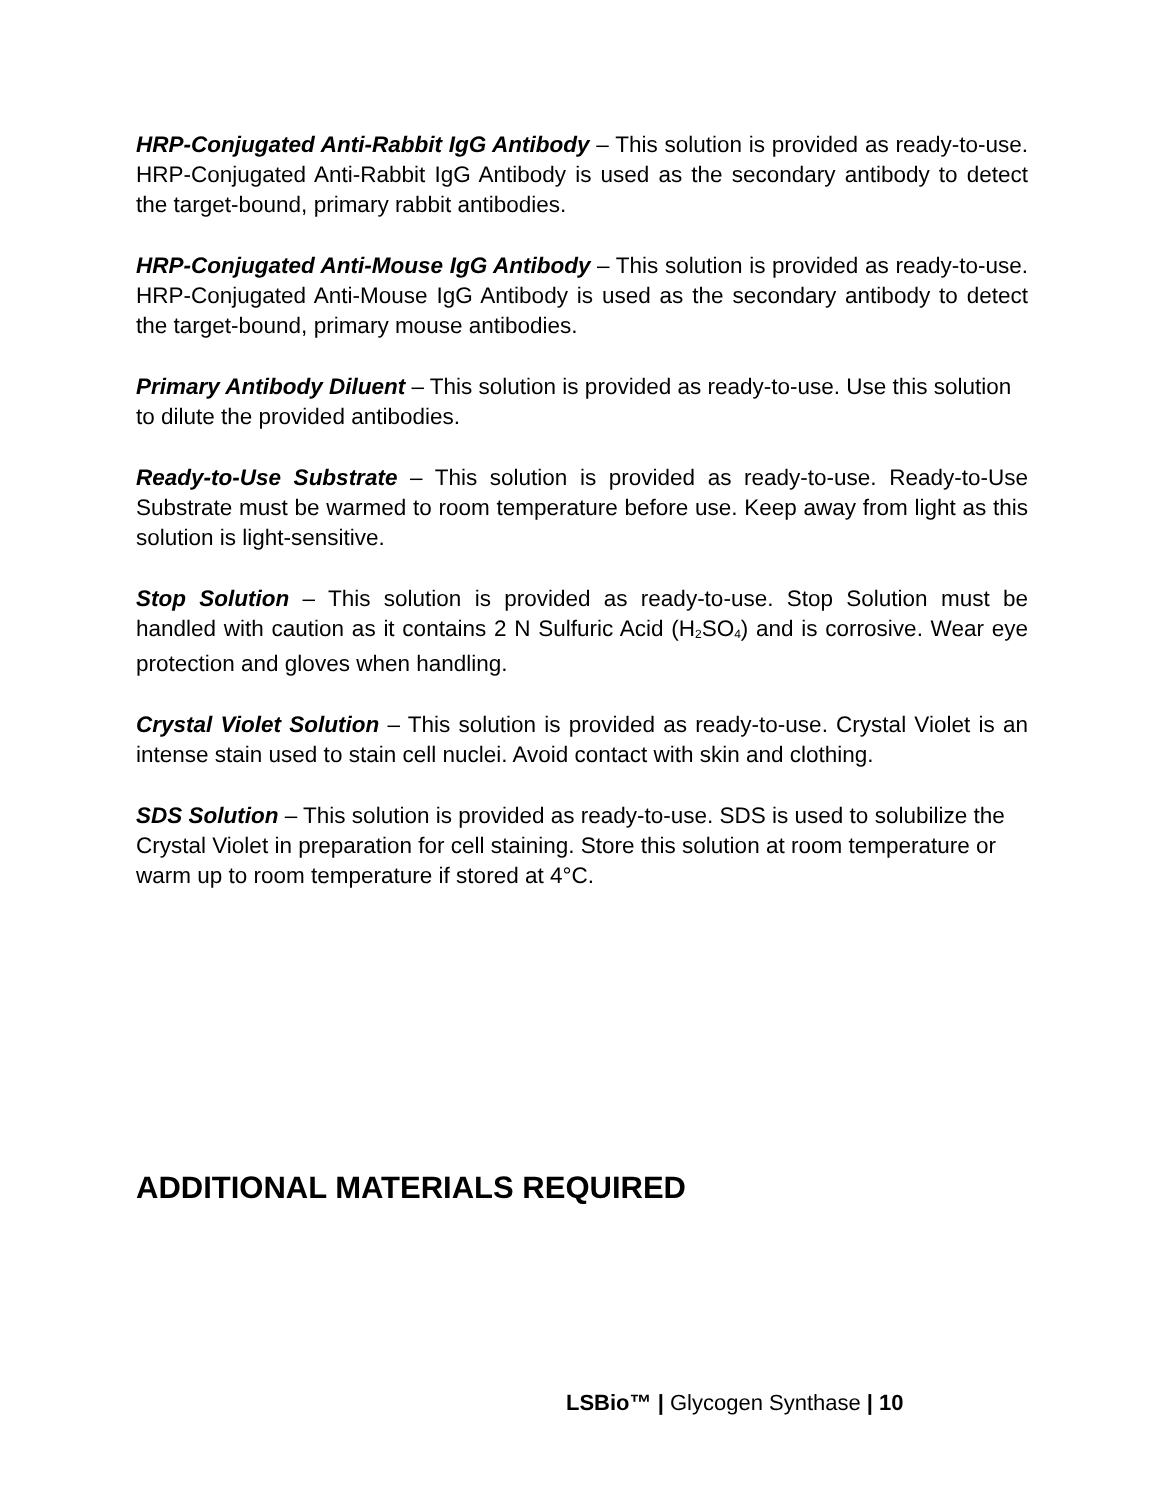HRP-Conjugated Anti-Rabbit IgG Antibody – This solution is provided as ready-to-use. HRP-Conjugated Anti-Rabbit IgG Antibody is used as the secondary antibody to detect the target-bound, primary rabbit antibodies.
HRP-Conjugated Anti-Mouse IgG Antibody – This solution is provided as ready-to-use. HRP-Conjugated Anti-Mouse IgG Antibody is used as the secondary antibody to detect the target-bound, primary mouse antibodies.
Primary Antibody Diluent – This solution is provided as ready-to-use. Use this solution to dilute the provided antibodies.
Ready-to-Use Substrate – This solution is provided as ready-to-use. Ready-to-Use Substrate must be warmed to room temperature before use. Keep away from light as this solution is light-sensitive.
Stop Solution – This solution is provided as ready-to-use. Stop Solution must be handled with caution as it contains 2 N Sulfuric Acid (H<sub>2</sub>SO<sub>4</sub>) and is corrosive. Wear eye protection and gloves when handling.
Crystal Violet Solution – This solution is provided as ready-to-use. Crystal Violet is an intense stain used to stain cell nuclei. Avoid contact with skin and clothing.
SDS Solution – This solution is provided as ready-to-use. SDS is used to solubilize the Crystal Violet in preparation for cell staining. Store this solution at room temperature or warm up to room temperature if stored at 4°C.
ADDITIONAL MATERIALS REQUIRED
LSBio™ | Glycogen Synthase | 10